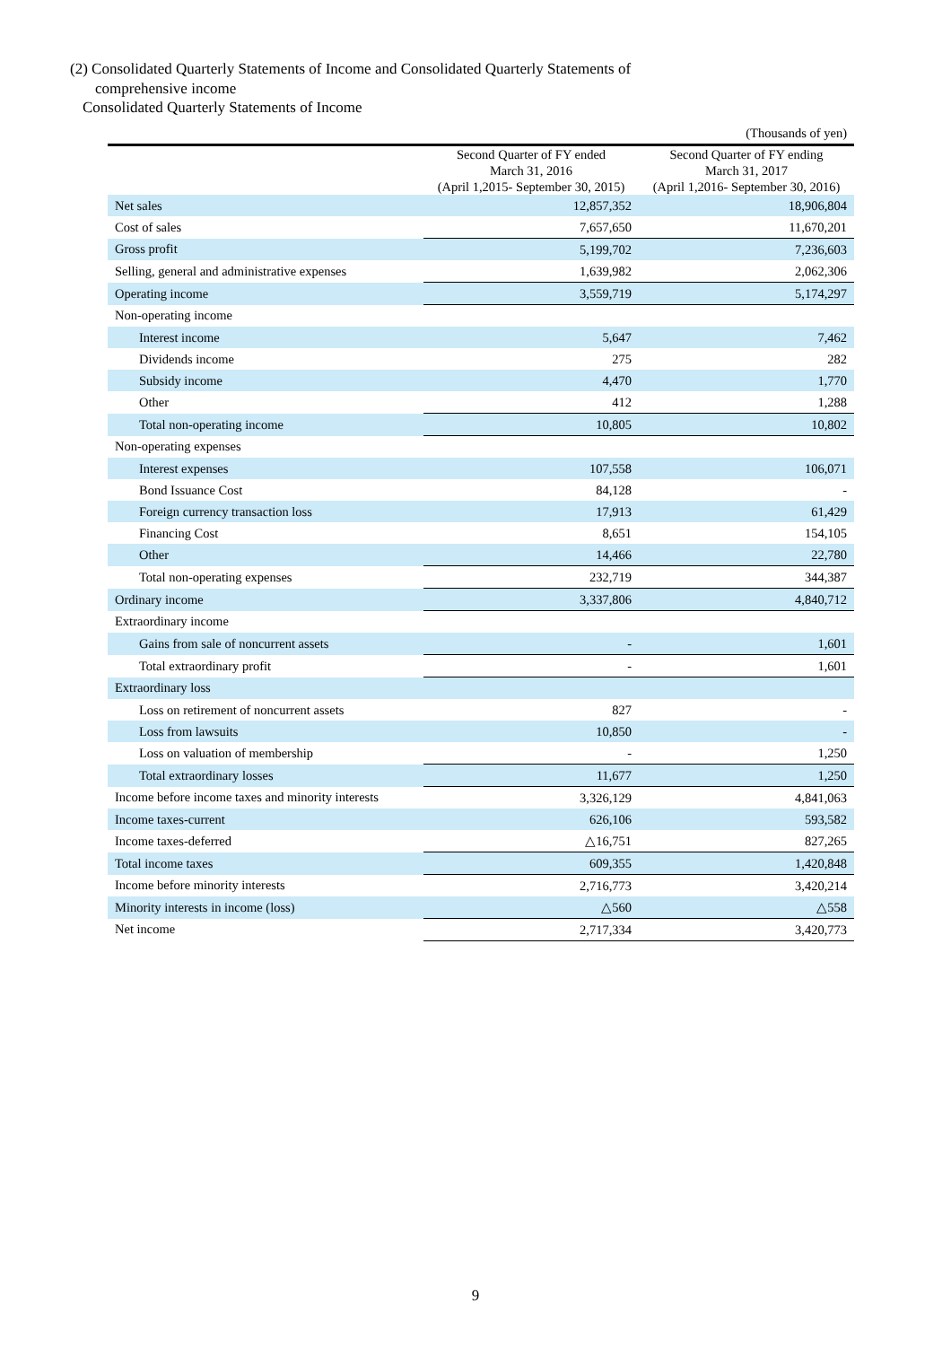(2) Consolidated Quarterly Statements of Income and Consolidated Quarterly Statements of
comprehensive income
Consolidated Quarterly Statements of Income
| | | (Thousands of yen) |
| | Second Quarter of FY ended March 31, 2016 (April 1,2015- September 30, 2015) | Second Quarter of FY ending March 31, 2017 (April 1,2016- September 30, 2016) |
| Net sales | 12,857,352 | 18,906,804 |
| Cost of sales | 7,657,650 | 11,670,201 |
| Gross profit | 5,199,702 | 7,236,603 |
| Selling, general and administrative expenses | 1,639,982 | 2,062,306 |
| Operating income | 3,559,719 | 5,174,297 |
| Non-operating income | | |
| Interest income | 5,647 | 7,462 |
| Dividends income | 275 | 282 |
| Subsidy income | 4,470 | 1,770 |
| Other | 412 | 1,288 |
| Total non-operating income | 10,805 | 10,802 |
| Non-operating expenses | | |
| Interest expenses | 107,558 | 106,071 |
| Bond Issuance Cost | 84,128 | - |
| Foreign currency transaction loss | 17,913 | 61,429 |
| Financing Cost | 8,651 | 154,105 |
| Other | 14,466 | 22,780 |
| Total non-operating expenses | 232,719 | 344,387 |
| Ordinary income | 3,337,806 | 4,840,712 |
| Extraordinary income | | |
| Gains from sale of noncurrent assets | - | 1,601 |
| Total extraordinary profit | - | 1,601 |
| Extraordinary loss | | |
| Loss on retirement of noncurrent assets | 827 | - |
| Loss from lawsuits | 10,850 | - |
| Loss on valuation of membership | - | 1,250 |
| Total extraordinary losses | 11,677 | 1,250 |
| Income before income taxes and minority interests | 3,326,129 | 4,841,063 |
| Income taxes-current | 626,106 | 593,582 |
| Income taxes-deferred | △16,751 | 827,265 |
| Total income taxes | 609,355 | 1,420,848 |
| Income before minority interests | 2,716,773 | 3,420,214 |
| Minority interests in income (loss) | △560 | △558 |
| Net income | 2,717,334 | 3,420,773 |
9